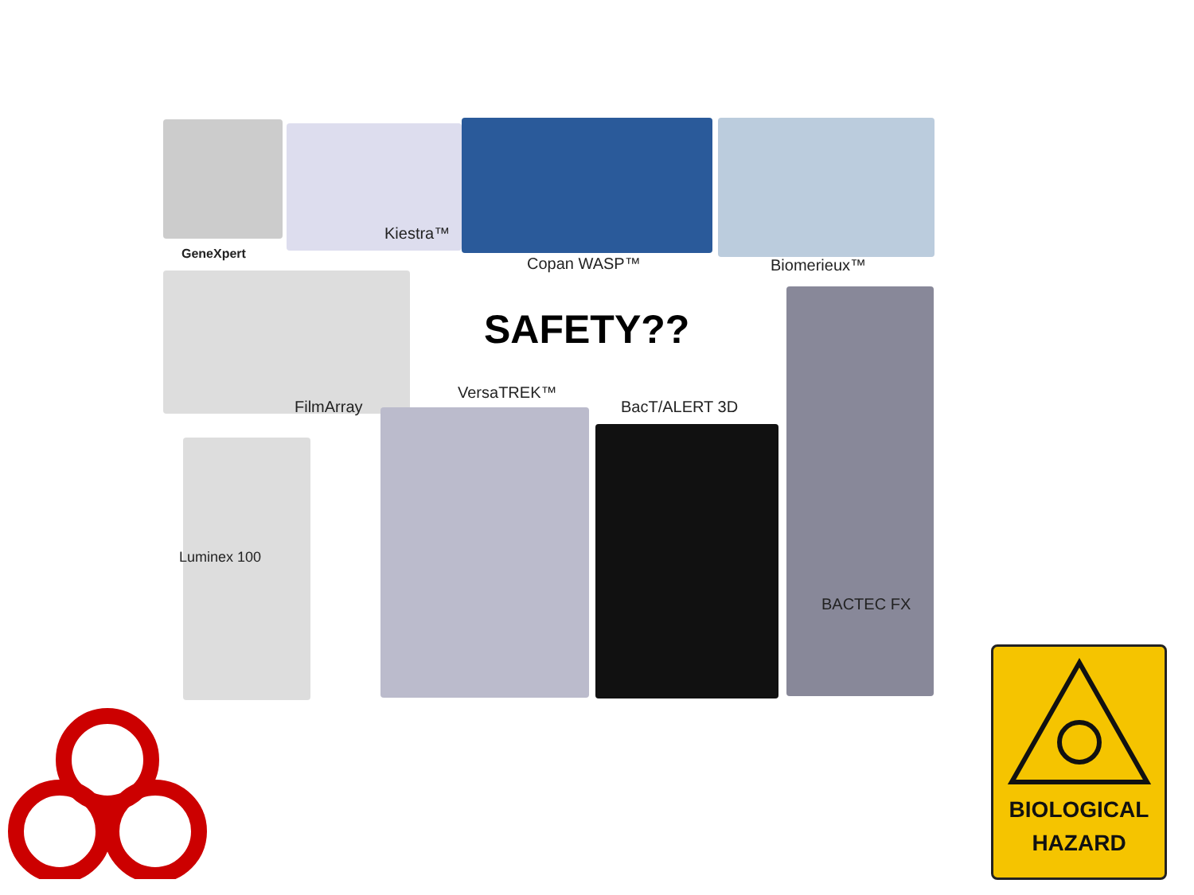GeneXpert
Kiestra™
Copan WASP™ Biomerieux™
FilmArray
SAFETY??
VersaTREK™
BacT/ALERT 3D
BACTEC FX
Luminex 100
BIOLOGICAL
HAZARD